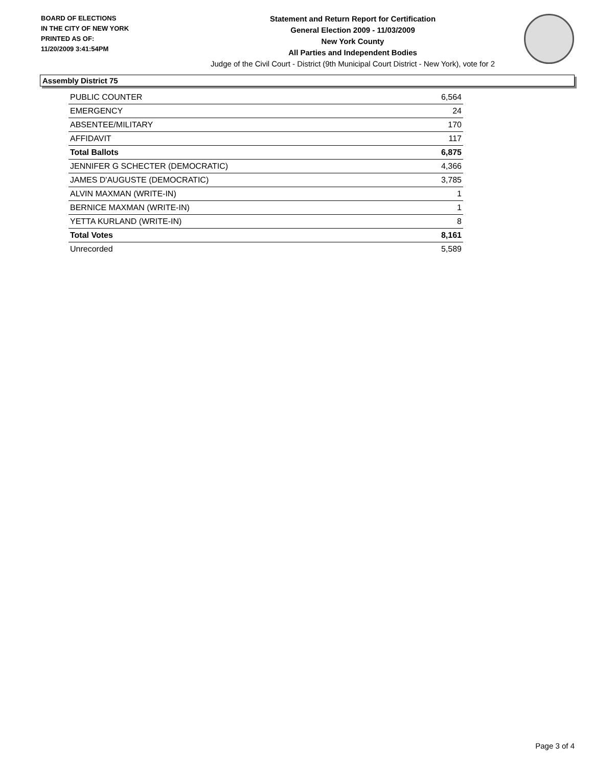BOARD OF ELECTIONS
IN THE CITY OF NEW YORK
PRINTED AS OF:
11/20/2009 3:41:54PM
Statement and Return Report for Certification
General Election 2009 - 11/03/2009
New York County
All Parties and Independent Bodies
Judge of the Civil Court - District (9th Municipal Court District - New York), vote for 2
Assembly District 75
| PUBLIC COUNTER | 6,564 |
| EMERGENCY | 24 |
| ABSENTEE/MILITARY | 170 |
| AFFIDAVIT | 117 |
| Total Ballots | 6,875 |
| JENNIFER G SCHECTER (DEMOCRATIC) | 4,366 |
| JAMES D'AUGUSTE (DEMOCRATIC) | 3,785 |
| ALVIN MAXMAN (WRITE-IN) | 1 |
| BERNICE MAXMAN (WRITE-IN) | 1 |
| YETTA KURLAND (WRITE-IN) | 8 |
| Total Votes | 8,161 |
| Unrecorded | 5,589 |
Page 3 of 4